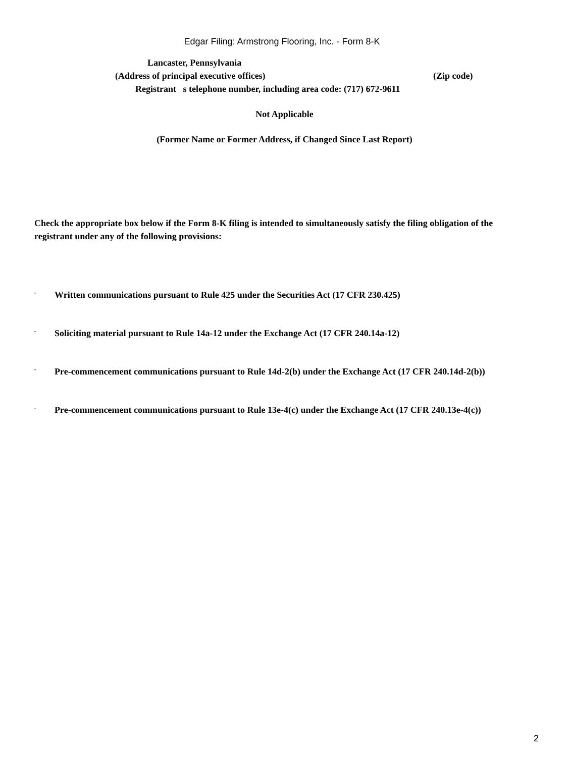Edgar Filing: Armstrong Flooring, Inc. - Form 8-K
Lancaster, Pennsylvania
(Address of principal executive offices) (Zip code)
Registrant s telephone number, including area code: (717) 672-9611
Not Applicable
(Former Name or Former Address, if Changed Since Last Report)
Check the appropriate box below if the Form 8-K filing is intended to simultaneously satisfy the filing obligation of the registrant under any of the following provisions:
¨ Written communications pursuant to Rule 425 under the Securities Act (17 CFR 230.425)
¨ Soliciting material pursuant to Rule 14a-12 under the Exchange Act (17 CFR 240.14a-12)
¨ Pre-commencement communications pursuant to Rule 14d-2(b) under the Exchange Act (17 CFR 240.14d-2(b))
¨ Pre-commencement communications pursuant to Rule 13e-4(c) under the Exchange Act (17 CFR 240.13e-4(c))
2